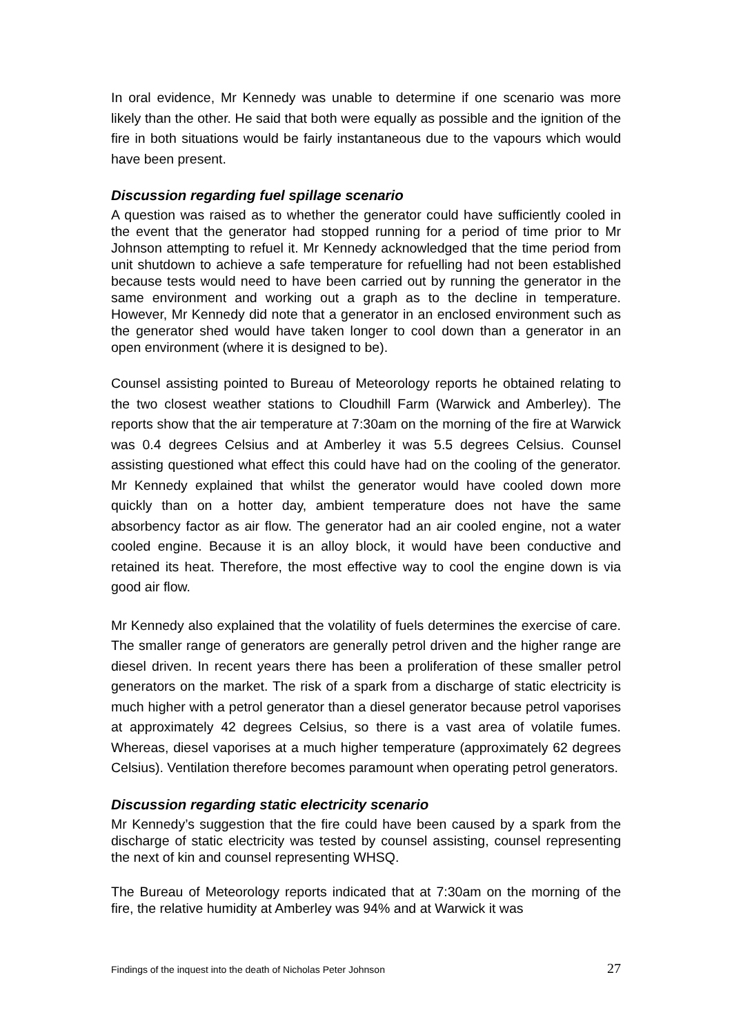In oral evidence, Mr Kennedy was unable to determine if one scenario was more likely than the other. He said that both were equally as possible and the ignition of the fire in both situations would be fairly instantaneous due to the vapours which would have been present.
Discussion regarding fuel spillage scenario
A question was raised as to whether the generator could have sufficiently cooled in the event that the generator had stopped running for a period of time prior to Mr Johnson attempting to refuel it. Mr Kennedy acknowledged that the time period from unit shutdown to achieve a safe temperature for refuelling had not been established because tests would need to have been carried out by running the generator in the same environment and working out a graph as to the decline in temperature. However, Mr Kennedy did note that a generator in an enclosed environment such as the generator shed would have taken longer to cool down than a generator in an open environment (where it is designed to be).
Counsel assisting pointed to Bureau of Meteorology reports he obtained relating to the two closest weather stations to Cloudhill Farm (Warwick and Amberley). The reports show that the air temperature at 7:30am on the morning of the fire at Warwick was 0.4 degrees Celsius and at Amberley it was 5.5 degrees Celsius. Counsel assisting questioned what effect this could have had on the cooling of the generator. Mr Kennedy explained that whilst the generator would have cooled down more quickly than on a hotter day, ambient temperature does not have the same absorbency factor as air flow. The generator had an air cooled engine, not a water cooled engine. Because it is an alloy block, it would have been conductive and retained its heat. Therefore, the most effective way to cool the engine down is via good air flow.
Mr Kennedy also explained that the volatility of fuels determines the exercise of care. The smaller range of generators are generally petrol driven and the higher range are diesel driven. In recent years there has been a proliferation of these smaller petrol generators on the market. The risk of a spark from a discharge of static electricity is much higher with a petrol generator than a diesel generator because petrol vaporises at approximately 42 degrees Celsius, so there is a vast area of volatile fumes. Whereas, diesel vaporises at a much higher temperature (approximately 62 degrees Celsius). Ventilation therefore becomes paramount when operating petrol generators.
Discussion regarding static electricity scenario
Mr Kennedy’s suggestion that the fire could have been caused by a spark from the discharge of static electricity was tested by counsel assisting, counsel representing the next of kin and counsel representing WHSQ.
The Bureau of Meteorology reports indicated that at 7:30am on the morning of the fire, the relative humidity at Amberley was 94% and at Warwick it was
Findings of the inquest into the death of Nicholas Peter Johnson 27